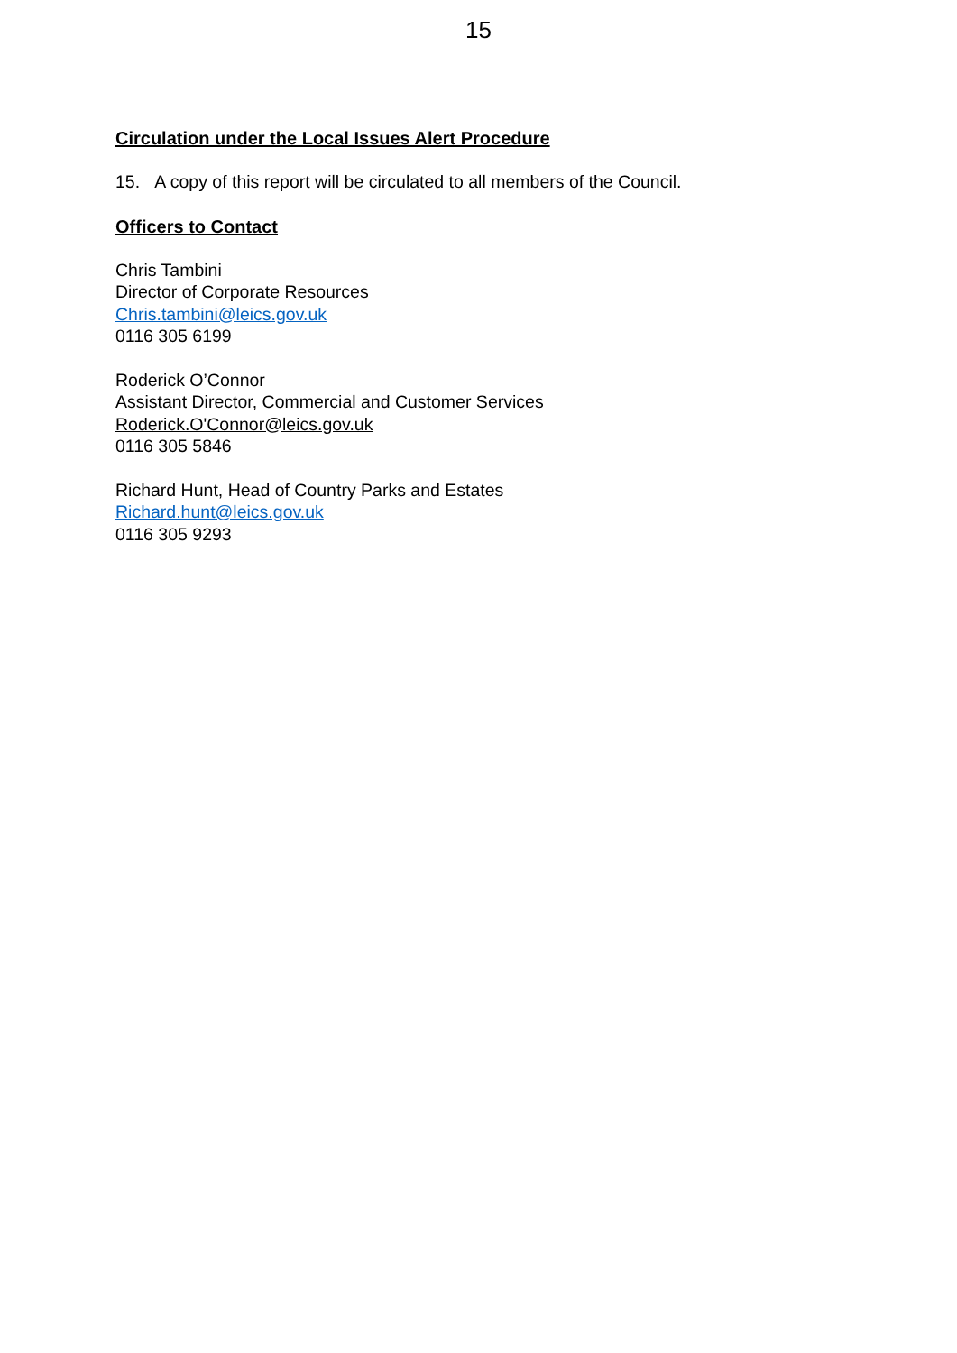15
Circulation under the Local Issues Alert Procedure
15. A copy of this report will be circulated to all members of the Council.
Officers to Contact
Chris Tambini
Director of Corporate Resources
Chris.tambini@leics.gov.uk
0116 305 6199
Roderick O’Connor
Assistant Director, Commercial and Customer Services
Roderick.O'Connor@leics.gov.uk
0116 305 5846
Richard Hunt, Head of Country Parks and Estates
Richard.hunt@leics.gov.uk
0116 305 9293